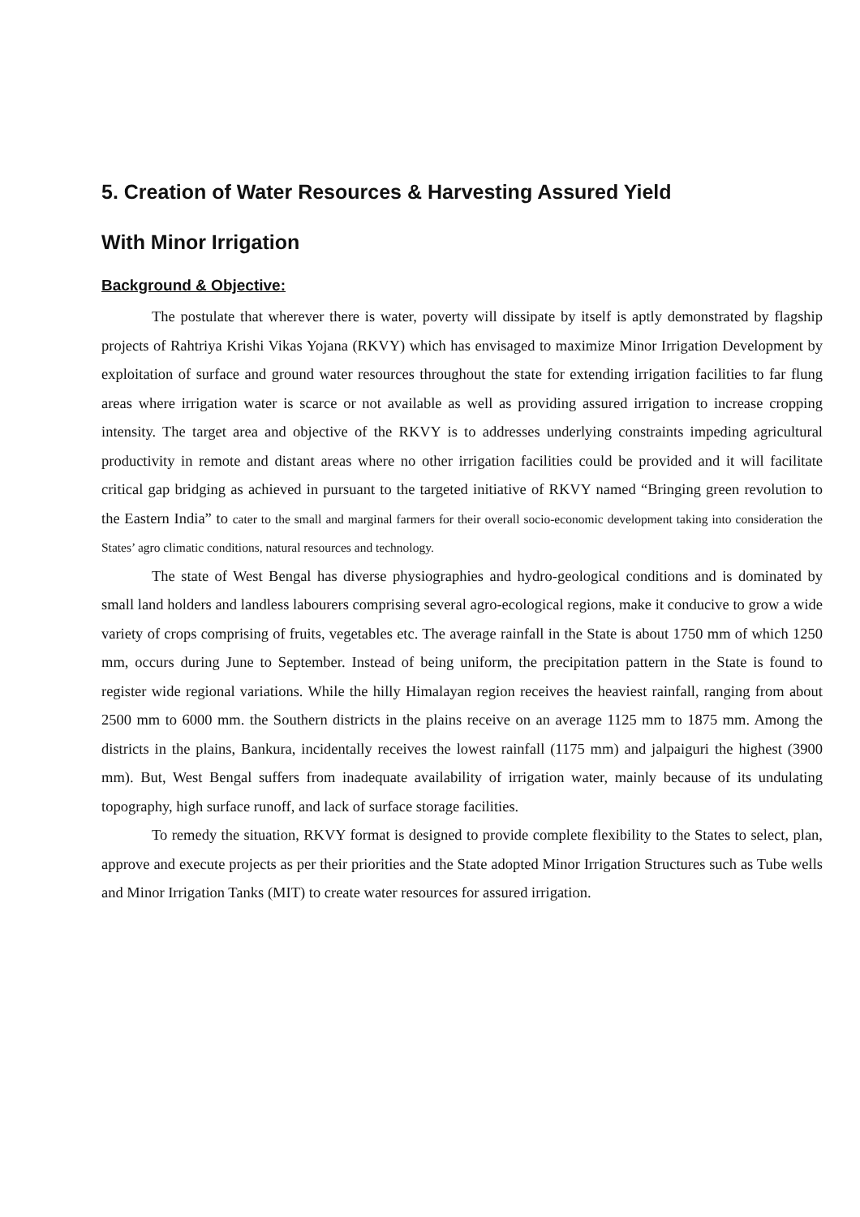5. Creation of Water Resources & Harvesting Assured Yield
With Minor Irrigation
Background & Objective:
The postulate that wherever there is water, poverty will dissipate by itself is aptly demonstrated by flagship projects of Rahtriya Krishi Vikas Yojana (RKVY) which has envisaged to maximize Minor Irrigation Development by exploitation of surface and ground water resources throughout the state for extending irrigation facilities to far flung areas where irrigation water is scarce or not available as well as providing assured irrigation to increase cropping intensity. The target area and objective of the RKVY is to addresses underlying constraints impeding agricultural productivity in remote and distant areas where no other irrigation facilities could be provided and it will facilitate critical gap bridging as achieved in pursuant to the targeted initiative of RKVY named “Bringing green revolution to the Eastern India” to cater to the small and marginal farmers for their overall socio-economic development taking into consideration the States’ agro climatic conditions, natural resources and technology.
The state of West Bengal has diverse physiographies and hydro-geological conditions and is dominated by small land holders and landless labourers comprising several agro-ecological regions, make it conducive to grow a wide variety of crops comprising of fruits, vegetables etc. The average rainfall in the State is about 1750 mm of which 1250 mm, occurs during June to September. Instead of being uniform, the precipitation pattern in the State is found to register wide regional variations. While the hilly Himalayan region receives the heaviest rainfall, ranging from about 2500 mm to 6000 mm. the Southern districts in the plains receive on an average 1125 mm to 1875 mm. Among the districts in the plains, Bankura, incidentally receives the lowest rainfall (1175 mm) and jalpaiguri the highest (3900 mm). But, West Bengal suffers from inadequate availability of irrigation water, mainly because of its undulating topography, high surface runoff, and lack of surface storage facilities.
To remedy the situation, RKVY format is designed to provide complete flexibility to the States to select, plan, approve and execute projects as per their priorities and the State adopted Minor Irrigation Structures such as Tube wells and Minor Irrigation Tanks (MIT) to create water resources for assured irrigation.